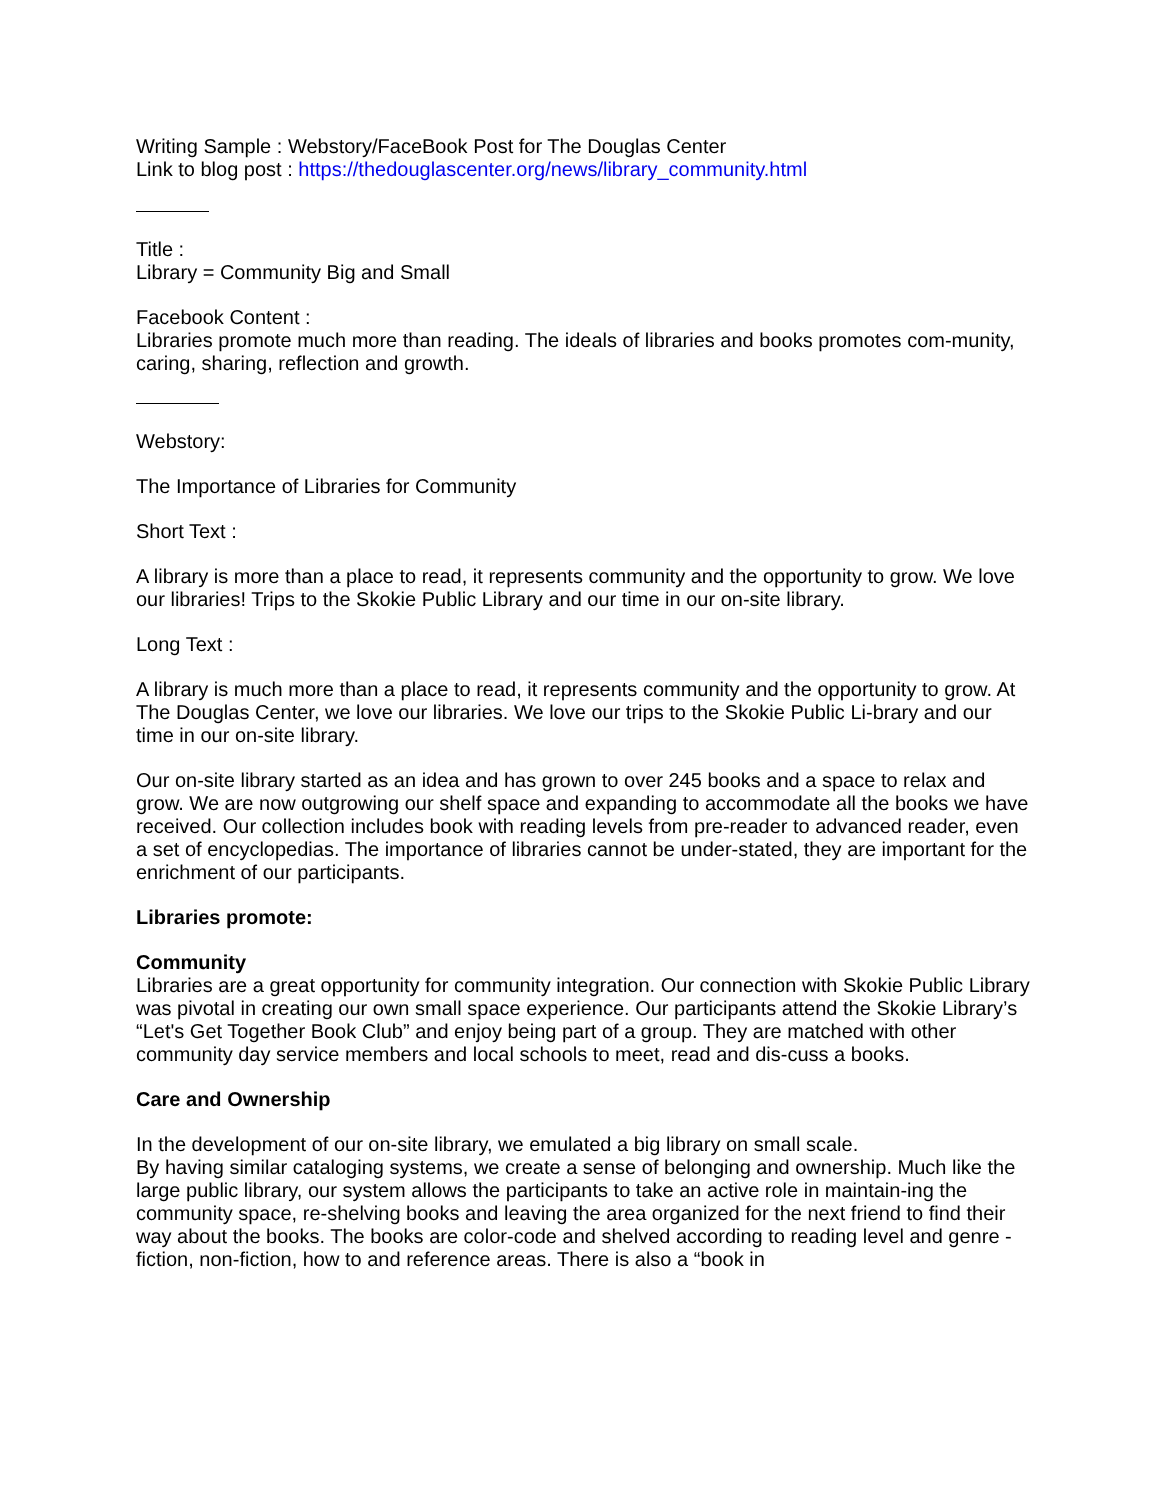Writing Sample : Webstory/FaceBook Post for The Douglas Center
Link to blog post : https://thedouglascenter.org/news/library_community.html
Title :
Library = Community Big and Small
Facebook Content :
Libraries promote much more than reading. The ideals of libraries and books promotes com-munity, caring, sharing, reflection and growth.
Webstory:
The Importance of Libraries for Community
Short Text :
A library is more than a place to read, it represents community and the opportunity to grow. We love our libraries! Trips to the Skokie Public Library and our time in our on-site library.
Long Text :
A library is much more than a place to read, it represents community and the opportunity to grow. At The Douglas Center, we love our libraries. We love our trips to the Skokie Public Li-brary and our time in our on-site library.
Our on-site library started as an idea and has grown to over 245 books and a space to relax and grow. We are now outgrowing our shelf space and expanding to accommodate all the books we have received. Our collection includes book with reading levels from pre-reader to advanced reader, even a set of encyclopedias. The importance of libraries cannot be under-stated, they are important for the enrichment of our participants.
Libraries promote:
Community
Libraries are a great opportunity for community integration. Our connection with Skokie Public Library was pivotal in creating our own small space experience. Our participants attend the Skokie Library’s “Let's Get Together Book Club” and enjoy being part of a group. They are matched with other community day service members and local schools to meet, read and dis-cuss a books.
Care and Ownership
In the development of our on-site library, we emulated a big library on small scale.
By having similar cataloging systems, we create a sense of belonging and ownership. Much like the large public library, our system allows the participants to take an active role in maintain-ing the community space, re-shelving books and leaving the area organized for the next friend to find their way about the books. The books are color-code and shelved according to reading level and genre - fiction, non-fiction, how to and reference areas. There is also a “book in